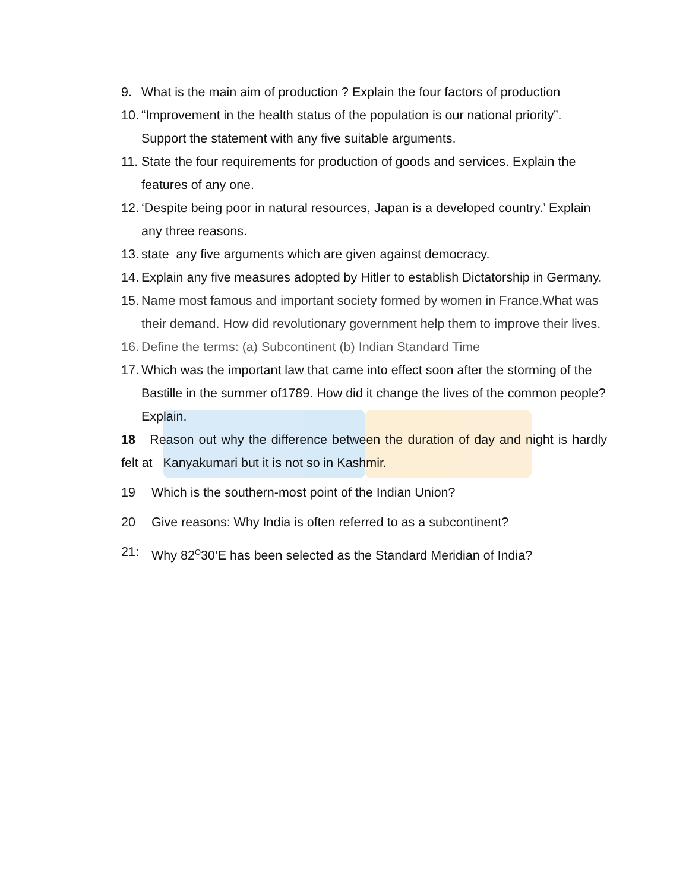9. What is the main aim of production ? Explain the four factors of production
10. “Improvement in the health status of the population is our national priority”. Support the statement with any five suitable arguments.
11. State the four requirements for production of goods and services. Explain the features of any one.
12. ‘Despite being poor in natural resources, Japan is a developed country.’ Explain any three reasons.
13. state any five arguments which are given against democracy.
14. Explain any five measures adopted by Hitler to establish Dictatorship in Germany.
15. Name most famous and important society formed by women in France.What was their demand. How did revolutionary government help them to improve their lives.
16. Define the terms: (a) Subcontinent (b) Indian Standard Time
17. Which was the important law that came into effect soon after the storming of the Bastille in the summer of1789. How did it change the lives of the common people? Explain.
18 Reason out why the difference between the duration of day and night is hardly felt at Kanyakumari but it is not so in Kashmir.
19 Which is the southern-most point of the Indian Union?
20 Give reasons: Why India is often referred to as a subcontinent?
21: Why 82<sup>O</sup>30’E has been selected as the Standard Meridian of India?